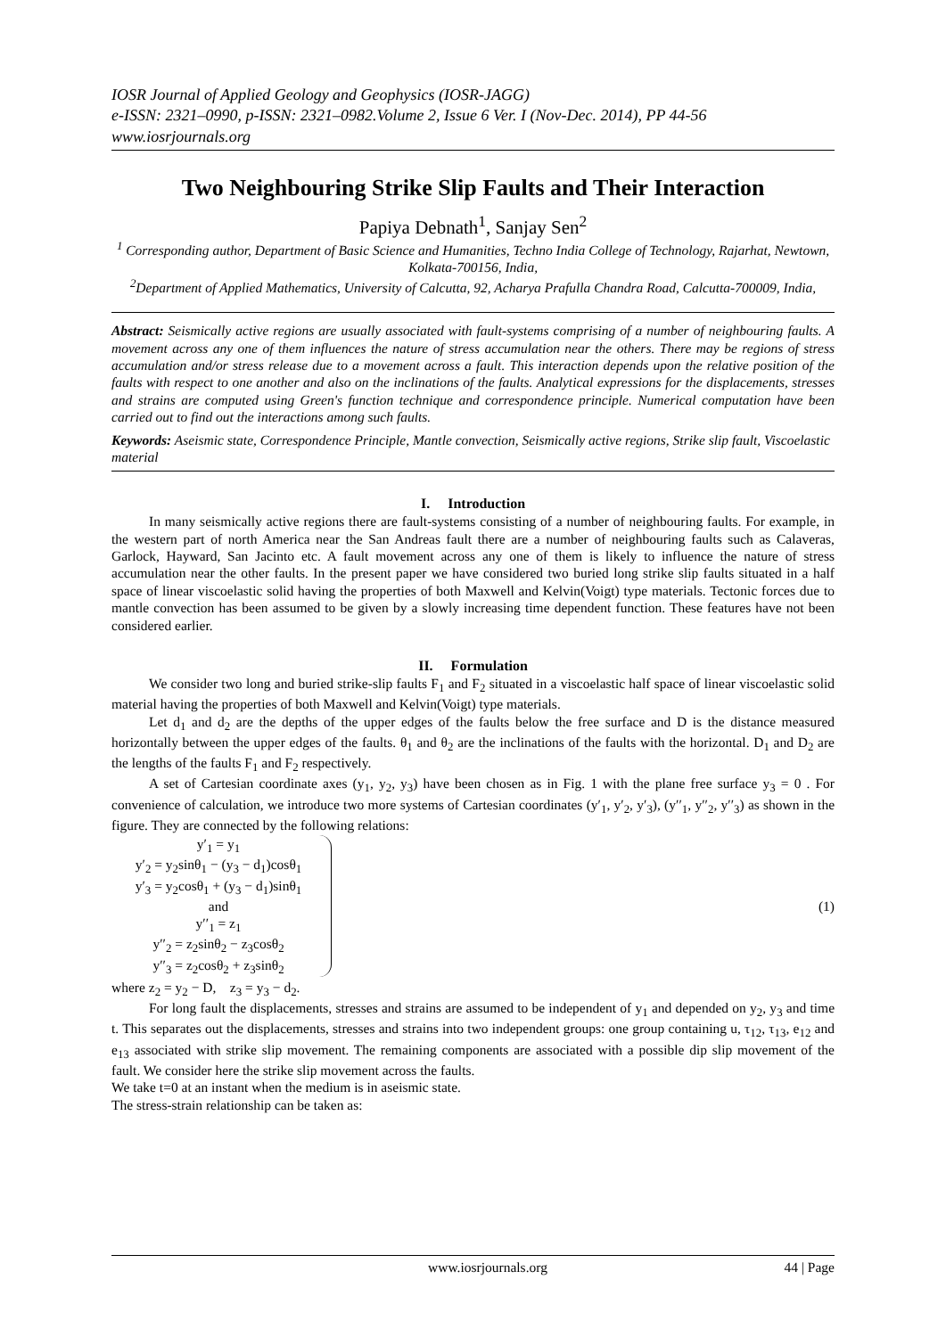IOSR Journal of Applied Geology and Geophysics (IOSR-JAGG)
e-ISSN: 2321–0990, p-ISSN: 2321–0982.Volume 2, Issue 6 Ver. I (Nov-Dec. 2014), PP 44-56
www.iosrjournals.org
Two Neighbouring Strike Slip Faults and Their Interaction
Papiya Debnath<sup>1</sup>, Sanjay Sen<sup>2</sup>
<sup>1</sup> Corresponding author, Department of Basic Science and Humanities, Techno India College of Technology, Rajarhat, Newtown, Kolkata-700156, India,
<sup>2</sup> Department of Applied Mathematics, University of Calcutta, 92, Acharya Prafulla Chandra Road, Calcutta-700009, India,
Abstract: Seismically active regions are usually associated with fault-systems comprising of a number of neighbouring faults. A movement across any one of them influences the nature of stress accumulation near the others. There may be regions of stress accumulation and/or stress release due to a movement across a fault. This interaction depends upon the relative position of the faults with respect to one another and also on the inclinations of the faults. Analytical expressions for the displacements, stresses and strains are computed using Green's function technique and correspondence principle. Numerical computation have been carried out to find out the interactions among such faults.
Keywords: Aseismic state, Correspondence Principle, Mantle convection, Seismically active regions, Strike slip fault, Viscoelastic material
I. Introduction
In many seismically active regions there are fault-systems consisting of a number of neighbouring faults. For example, in the western part of north America near the San Andreas fault there are a number of neighbouring faults such as Calaveras, Garlock, Hayward, San Jacinto etc. A fault movement across any one of them is likely to influence the nature of stress accumulation near the other faults. In the present paper we have considered two buried long strike slip faults situated in a half space of linear viscoelastic solid having the properties of both Maxwell and Kelvin(Voigt) type materials. Tectonic forces due to mantle convection has been assumed to be given by a slowly increasing time dependent function. These features have not been considered earlier.
II. Formulation
We consider two long and buried strike-slip faults F<sub>1</sub> and F<sub>2</sub> situated in a viscoelastic half space of linear viscoelastic solid material having the properties of both Maxwell and Kelvin(Voigt) type materials.
Let d<sub>1</sub> and d<sub>2</sub> are the depths of the upper edges of the faults below the free surface and D is the distance measured horizontally between the upper edges of the faults. θ<sub>1</sub> and θ<sub>2</sub> are the inclinations of the faults with the horizontal. D<sub>1</sub> and D<sub>2</sub> are the lengths of the faults F<sub>1</sub> and F<sub>2</sub> respectively.
A set of Cartesian coordinate axes (y<sub>1</sub>, y<sub>2</sub>, y<sub>3</sub>) have been chosen as in Fig. 1 with the plane free surface y<sub>3</sub> = 0 . For convenience of calculation, we introduce two more systems of Cartesian coordinates (y′<sub>1</sub>, y′<sub>2</sub>, y′<sub>3</sub>), (y′′<sub>1</sub>, y′′<sub>2</sub>, y′′<sub>3</sub>) as shown in the figure. They are connected by the following relations:
y′<sub>1</sub> = y<sub>1</sub>
y′<sub>2</sub> = y<sub>2</sub>sinθ<sub>1</sub> − (y<sub>3</sub> − d<sub>1</sub>)cosθ<sub>1</sub>
y′<sub>3</sub> = y<sub>2</sub>cosθ<sub>1</sub> + (y<sub>3</sub> − d<sub>1</sub>)sinθ<sub>1</sub>
and
y′′<sub>1</sub> = z<sub>1</sub>
y′′<sub>2</sub> = z<sub>2</sub>sinθ<sub>2</sub> − z<sub>3</sub>cosθ<sub>2</sub>
y′′<sub>3</sub> = z<sub>2</sub>cosθ<sub>2</sub> + z<sub>3</sub>sinθ<sub>2</sub>
(1)
where z<sub>2</sub> = y<sub>2</sub> − D, z<sub>3</sub> = y<sub>3</sub> − d<sub>2</sub>.
For long fault the displacements, stresses and strains are assumed to be independent of y<sub>1</sub> and depended on y<sub>2</sub>, y<sub>3</sub> and time t. This separates out the displacements, stresses and strains into two independent groups: one group containing u, τ<sub>12</sub>, τ<sub>13</sub>, e<sub>12</sub> and e<sub>13</sub> associated with strike slip movement. The remaining components are associated with a possible dip slip movement of the fault. We consider here the strike slip movement across the faults.
We take t=0 at an instant when the medium is in aseismic state.
The stress-strain relationship can be taken as:
www.iosrjournals.org 44 | Page